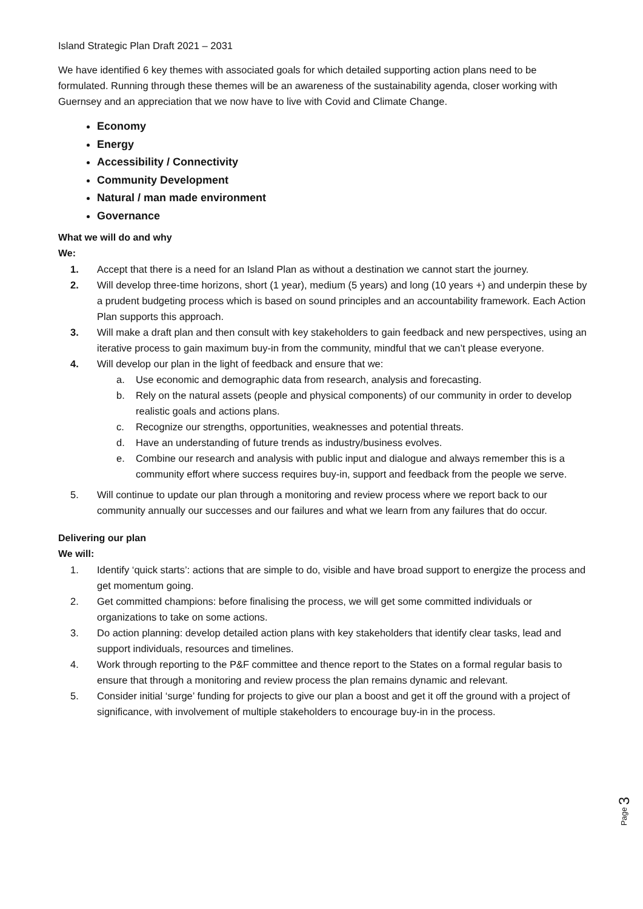Island Strategic Plan Draft 2021 – 2031
We have identified 6 key themes with associated goals for which detailed supporting action plans need to be formulated. Running through these themes will be an awareness of the sustainability agenda, closer working with Guernsey and an appreciation that we now have to live with Covid and Climate Change.
Economy
Energy
Accessibility / Connectivity
Community Development
Natural / man made environment
Governance
What we will do and why
We:
1. Accept that there is a need for an Island Plan as without a destination we cannot start the journey.
2. Will develop three-time horizons, short (1 year), medium (5 years) and long (10 years +) and underpin these by a prudent budgeting process which is based on sound principles and an accountability framework. Each Action Plan supports this approach.
3. Will make a draft plan and then consult with key stakeholders to gain feedback and new perspectives, using an iterative process to gain maximum buy-in from the community, mindful that we can’t please everyone.
4. Will develop our plan in the light of feedback and ensure that we:
a. Use economic and demographic data from research, analysis and forecasting.
b. Rely on the natural assets (people and physical components) of our community in order to develop realistic goals and actions plans.
c. Recognize our strengths, opportunities, weaknesses and potential threats.
d. Have an understanding of future trends as industry/business evolves.
e. Combine our research and analysis with public input and dialogue and always remember this is a community effort where success requires buy-in, support and feedback from the people we serve.
5. Will continue to update our plan through a monitoring and review process where we report back to our community annually our successes and our failures and what we learn from any failures that do occur.
Delivering our plan
We will:
1. Identify ‘quick starts’: actions that are simple to do, visible and have broad support to energize the process and get momentum going.
2. Get committed champions: before finalising the process, we will get some committed individuals or organizations to take on some actions.
3. Do action planning: develop detailed action plans with key stakeholders that identify clear tasks, lead and support individuals, resources and timelines.
4. Work through reporting to the P&F committee and thence report to the States on a formal regular basis to ensure that through a monitoring and review process the plan remains dynamic and relevant.
5. Consider initial ‘surge’ funding for projects to give our plan a boost and get it off the ground with a project of significance, with involvement of multiple stakeholders to encourage buy-in in the process.
Page 3